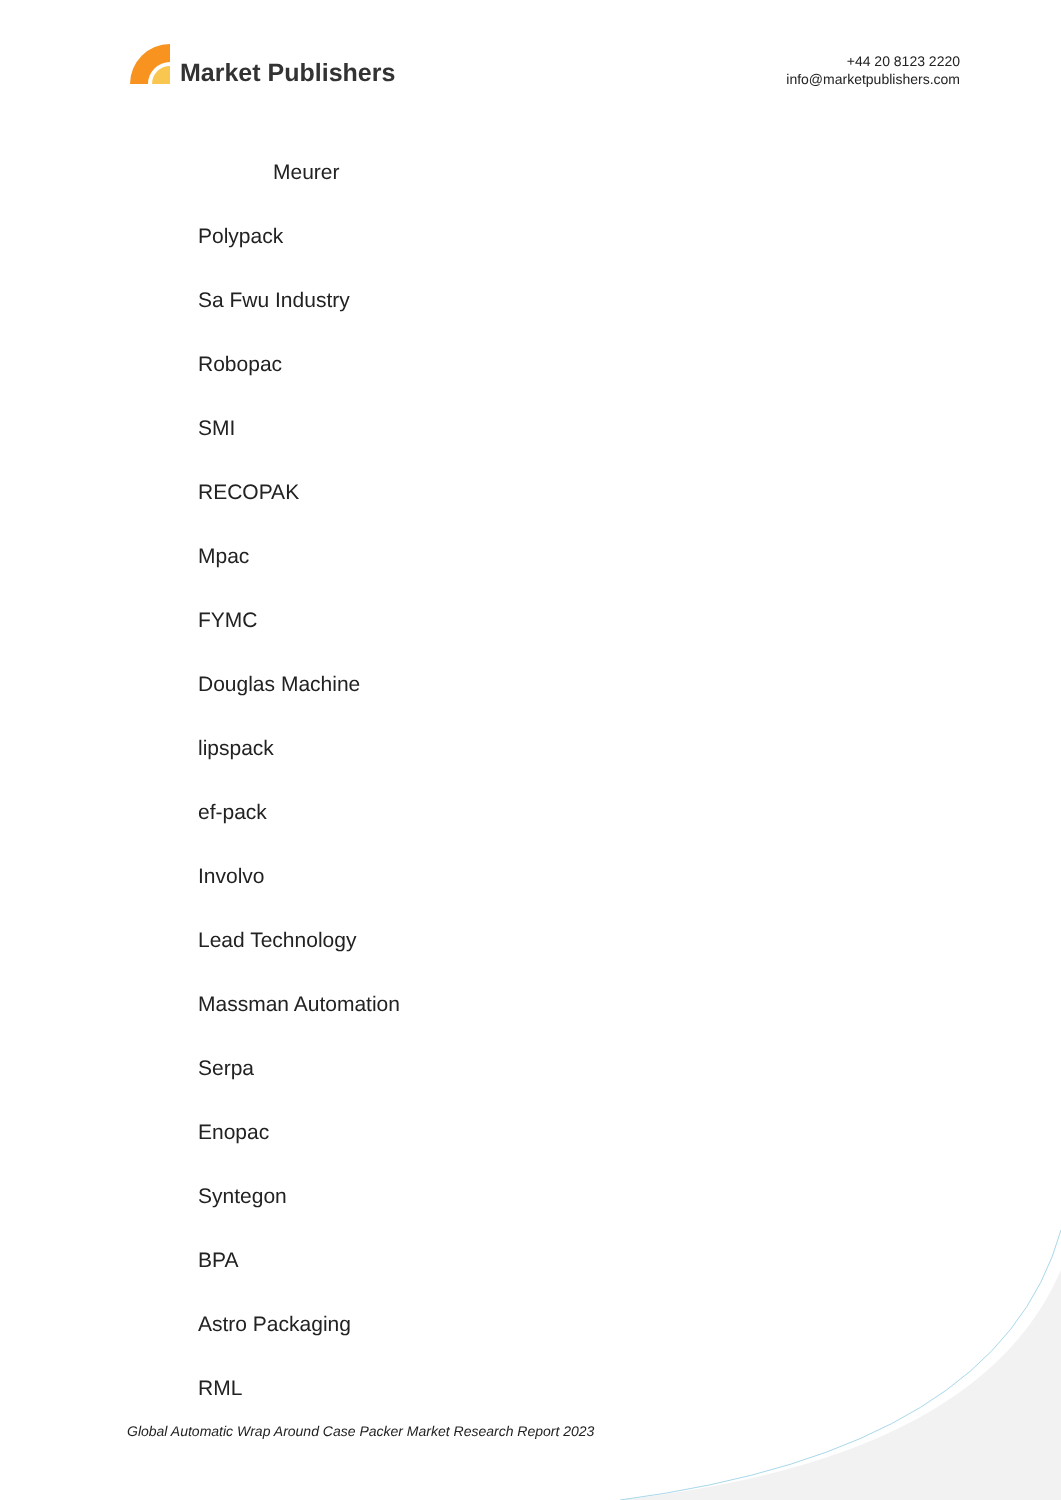Market Publishers
+44 20 8123 2220
info@marketpublishers.com
Meurer
Polypack
Sa Fwu Industry
Robopac
SMI
RECOPAK
Mpac
FYMC
Douglas Machine
lipspack
ef-pack
Involvo
Lead Technology
Massman Automation
Serpa
Enopac
Syntegon
BPA
Astro Packaging
RML
Global Automatic Wrap Around Case Packer Market Research Report 2023